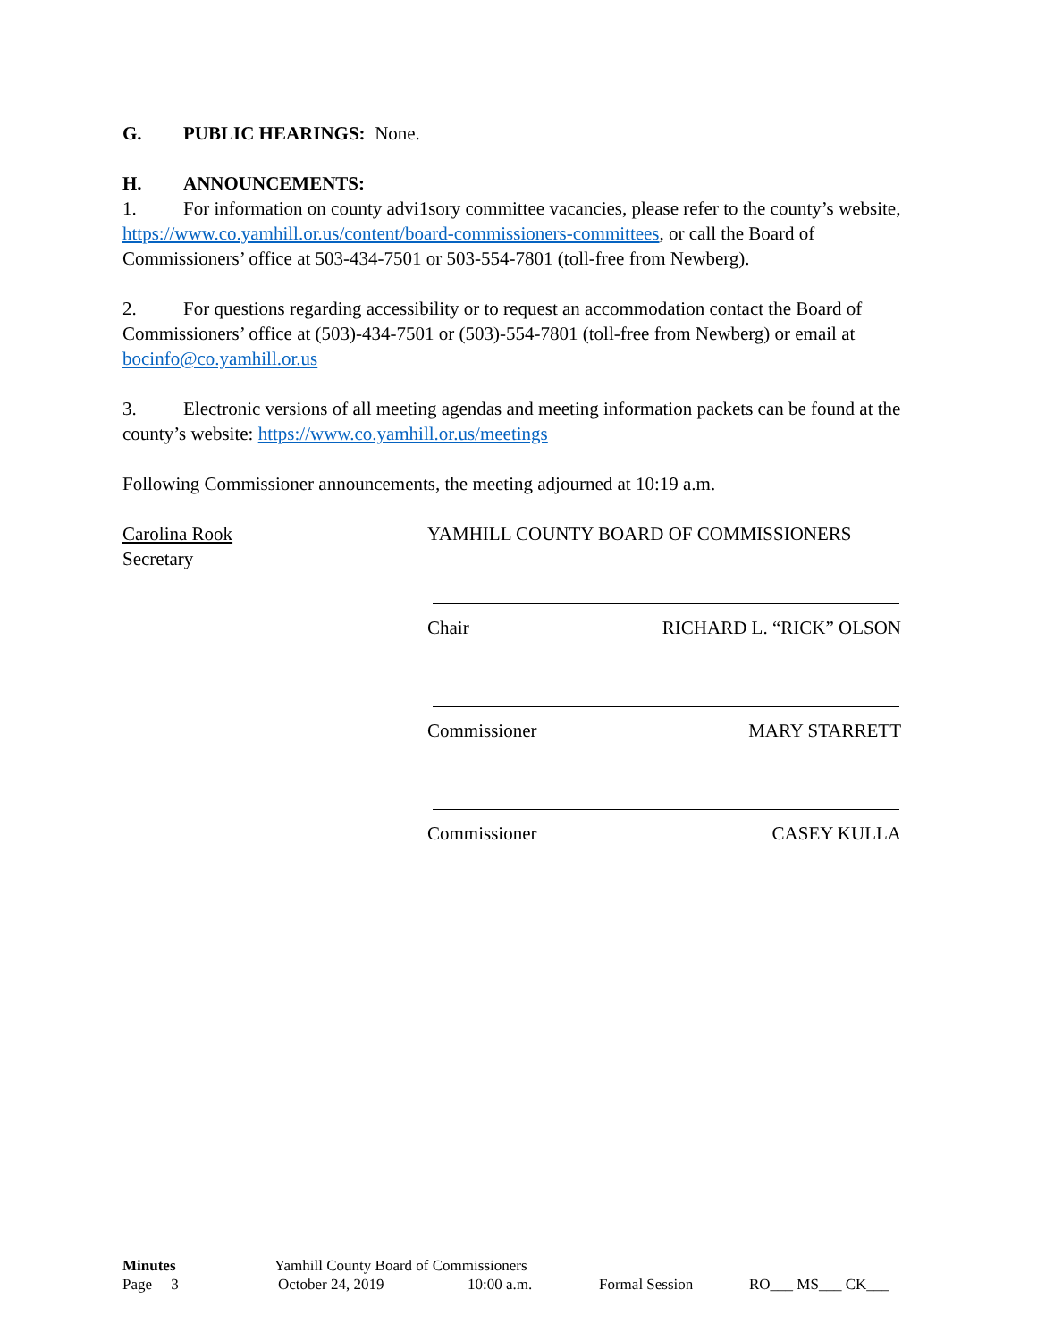G. PUBLIC HEARINGS: None.
H. ANNOUNCEMENTS:
1. For information on county advi1sory committee vacancies, please refer to the county’s website, https://www.co.yamhill.or.us/content/board-commissioners-committees, or call the Board of Commissioners’ office at 503-434-7501 or 503-554-7801 (toll-free from Newberg).
2. For questions regarding accessibility or to request an accommodation contact the Board of Commissioners’ office at (503)-434-7501 or (503)-554-7801 (toll-free from Newberg) or email at bocinfo@co.yamhill.or.us
3. Electronic versions of all meeting agendas and meeting information packets can be found at the county’s website: https://www.co.yamhill.or.us/meetings
Following Commissioner announcements, the meeting adjourned at 10:19 a.m.
Carolina Rook
Secretary
YAMHILL COUNTY BOARD OF COMMISSIONERS
Chair RICHARD L. “RICK” OLSON
Commissioner MARY STARRETT
Commissioner CASEY KULLA
Minutes Yamhill County Board of Commissioners
Page 3 October 24, 2019 10:00 a.m. Formal Session RO___ MS___ CK___